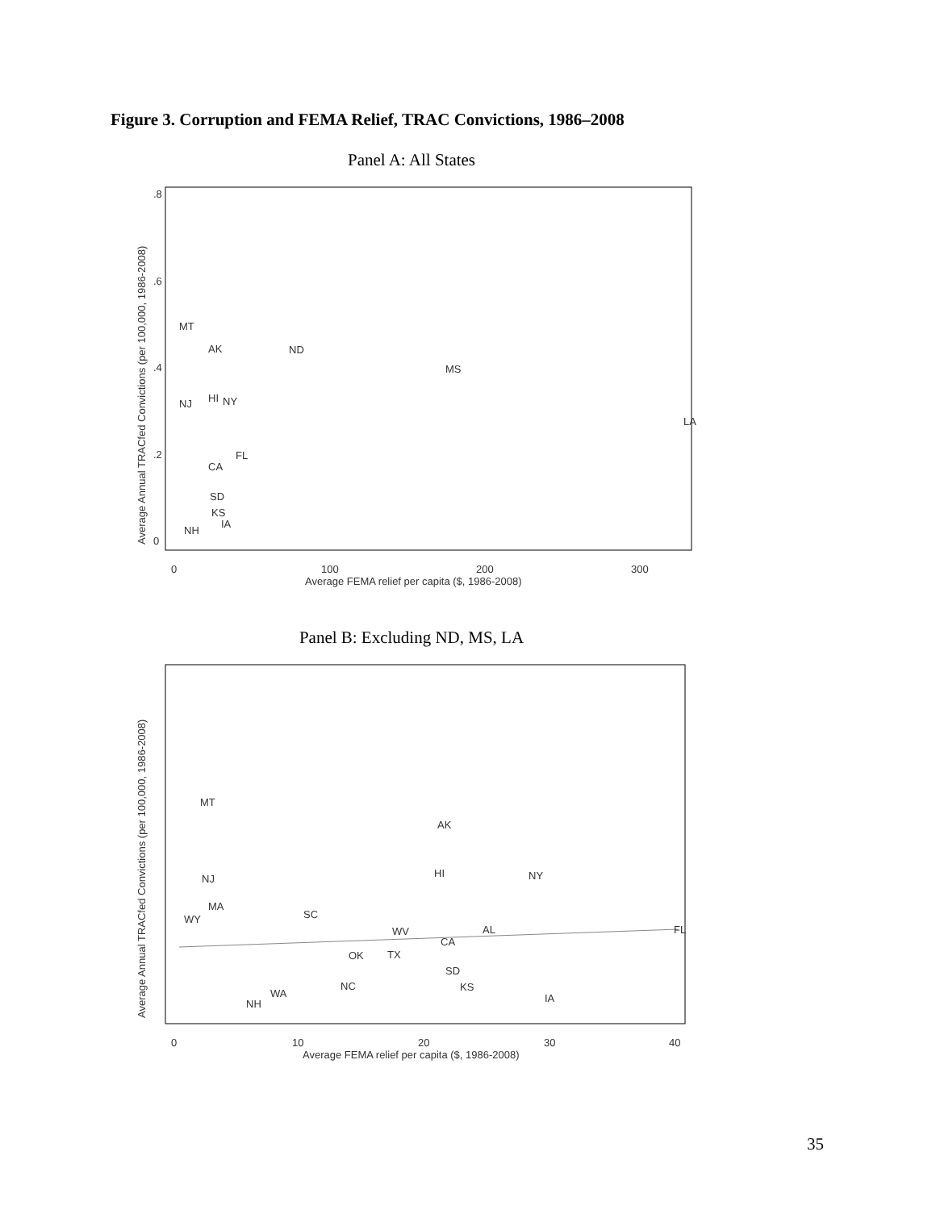Figure 3. Corruption and FEMA Relief, TRAC Convictions, 1986–2008
Panel A: All States
Average Annual TRACfed Convictions (per 100,000, 1986-2008)
0
.2
.4
.6
.8
0
100
200
300
Average FEMA relief per capita ($, 1986-2008)
MT
AK
ND
MS
NJ
HI
NY
LA
FL
CA
SD
KS
IA
NH
Panel B: Excluding ND, MS, LA
Average Annual TRACfed Convictions (per 100,000, 1986-2008)
0
10
20
30
40
Average FEMA relief per capita ($, 1986-2008)
MT
AK
HI
NY
NJ
MA
SC
WY
WV
AL
FL
CA
TX
OK
SD
KS
IA
NH
WA
NC
35